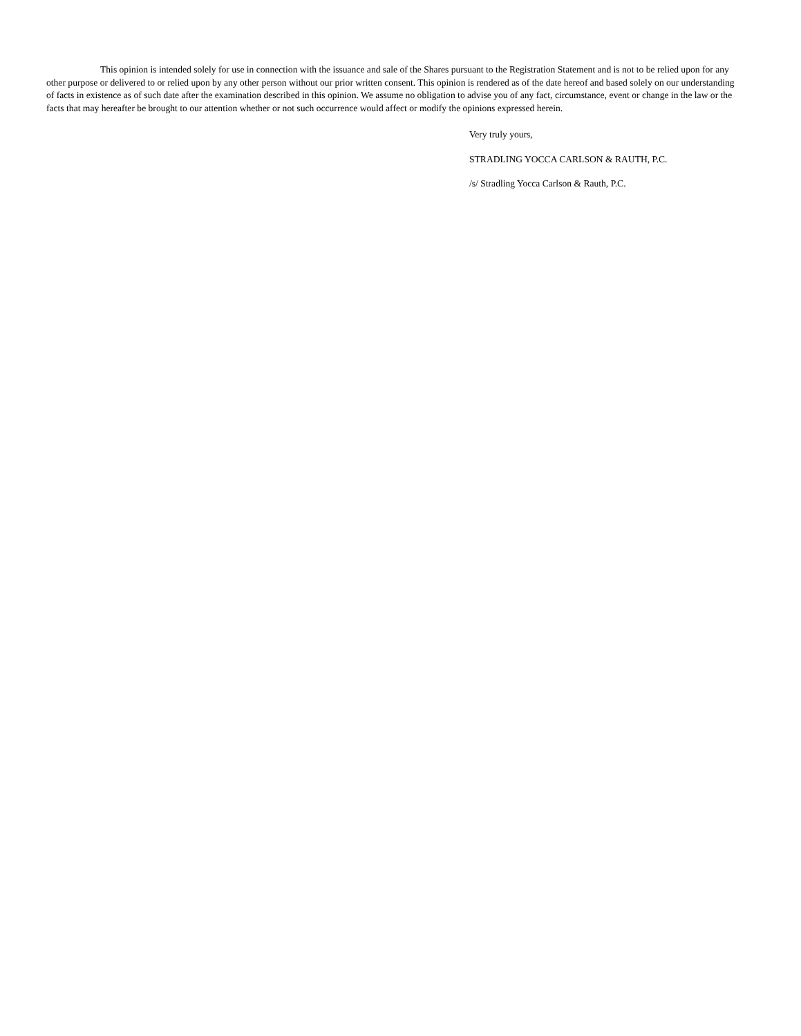This opinion is intended solely for use in connection with the issuance and sale of the Shares pursuant to the Registration Statement and is not to be relied upon for any other purpose or delivered to or relied upon by any other person without our prior written consent. This opinion is rendered as of the date hereof and based solely on our understanding of facts in existence as of such date after the examination described in this opinion. We assume no obligation to advise you of any fact, circumstance, event or change in the law or the facts that may hereafter be brought to our attention whether or not such occurrence would affect or modify the opinions expressed herein.
Very truly yours,
STRADLING YOCCA CARLSON & RAUTH, P.C.
/s/ Stradling Yocca Carlson & Rauth, P.C.